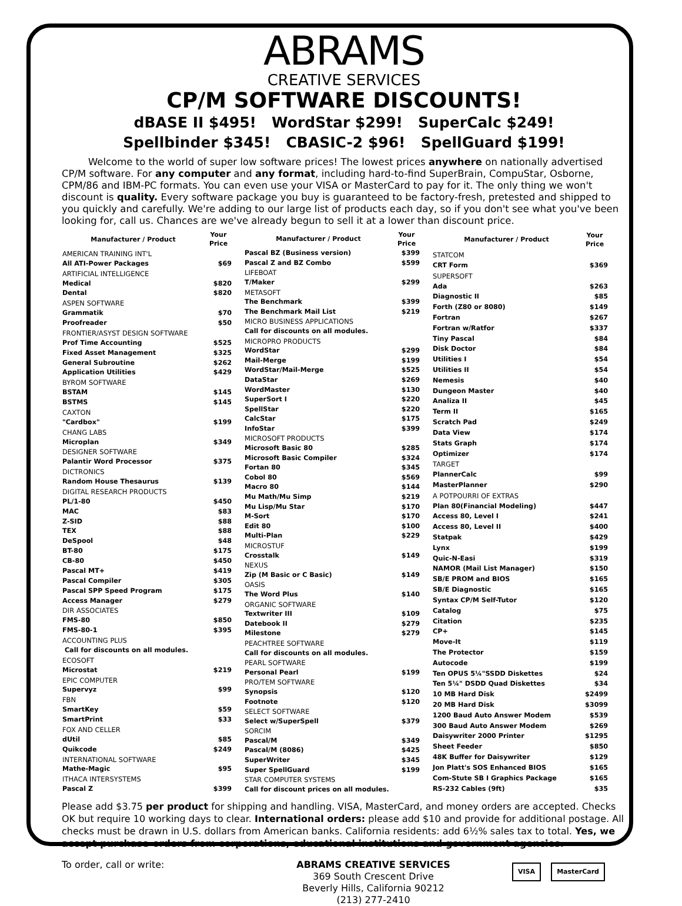ABRAMS
CREATIVE SERVICES
CP/M SOFTWARE DISCOUNTS!
dBASE II $495! WordStar $299! SuperCalc $249!
Spellbinder $345! CBASIC-2 $96! SpellGuard $199!
Welcome to the world of super low software prices! The lowest prices anywhere on nationally advertised CP/M software. For any computer and any format, including hard-to-find SuperBrain, CompuStar, Osborne, CPM/86 and IBM-PC formats. You can even use your VISA or MasterCard to pay for it. The only thing we won't discount is quality. Every software package you buy is guaranteed to be factory-fresh, pretested and shipped to you quickly and carefully. We're adding to our large list of products each day, so if you don't see what you've been looking for, call us. Chances are we've already begun to sell it at a lower than discount price.
| Manufacturer / Product | Your Price |
| --- | --- |
| AMERICAN TRAINING INT'L | |
| All ATI-Power Packages | $69 |
| ARTIFICIAL INTELLIGENCE | |
| Medical | $820 |
| Dental | $820 |
| ASPEN SOFTWARE | |
| Grammatik | $70 |
| Proofreader | $50 |
| FRONTIER/ASYST DESIGN SOFTWARE | |
| Prof Time Accounting | $525 |
| Fixed Asset Management | $325 |
| General Subroutine | $262 |
| Application Utilities | $429 |
| BYROM SOFTWARE | |
| BSTAM | $145 |
| BSTMS | $145 |
| CAXTON | |
| "Cardbox" | $199 |
| CHANG LABS | |
| Microplan | $349 |
| DESIGNER SOFTWARE | |
| Palantir Word Processor | $375 |
| DICTRONICS | |
| Random House Thesaurus | $139 |
| DIGITAL RESEARCH PRODUCTS | |
| PL/1-80 | $450 |
| MAC | $83 |
| Z-SID | $88 |
| TEX | $88 |
| DeSpool | $48 |
| BT-80 | $175 |
| CB-80 | $450 |
| Pascal MT+ | $419 |
| Pascal Compiler | $305 |
| Pascal SPP Speed Program | $175 |
| Access Manager | $279 |
| DIR ASSOCIATES | |
| FMS-80 | $850 |
| FMS-80-1 | $395 |
| ACCOUNTING PLUS | |
| Call for discounts on all modules. | |
| ECOSOFT | |
| Microstat | $219 |
| EPIC COMPUTER | |
| Supervyz | $99 |
| FBN | |
| SmartKey | $59 |
| SmartPrint | $33 |
| FOX AND CELLER | |
| dUtil | $85 |
| Quikcode | $249 |
| INTERNATIONAL SOFTWARE | |
| Mathe-Magic | $95 |
| ITHACA INTERSYSTEMS | |
| Pascal Z | $399 |
| Manufacturer / Product | Your Price |
| --- | --- |
| Pascal BZ (Business version) | $399 |
| Pascal Z and BZ Combo | $599 |
| LIFEBOAT | |
| T/Maker | $299 |
| METASOFT | |
| The Benchmark | $399 |
| The Benchmark Mail List | $219 |
| MICRO BUSINESS APPLICATIONS | |
| Call for discounts on all modules. | |
| MICROPRO PRODUCTS | |
| WordStar | $299 |
| Mail-Merge | $199 |
| WordStar/Mail-Merge | $525 |
| DataStar | $269 |
| WordMaster | $130 |
| SuperSort I | $220 |
| SpellStar | $220 |
| CalcStar | $175 |
| InfoStar | $399 |
| MICROSOFT PRODUCTS | |
| Microsoft Basic 80 | $285 |
| Microsoft Basic Compiler | $324 |
| Fortan 80 | $345 |
| Cobol 80 | $569 |
| Macro 80 | $144 |
| Mu Math/Mu Simp | $219 |
| Mu Lisp/Mu Star | $170 |
| M-Sort | $170 |
| Edit 80 | $100 |
| Multi-Plan | $229 |
| MICROSTUF | |
| Crosstalk | $149 |
| NEXUS | |
| Zip (M Basic or C Basic) | $149 |
| OASIS | |
| The Word Plus | $140 |
| ORGANIC SOFTWARE | |
| Textwriter III | $109 |
| Datebook II | $279 |
| Milestone | $279 |
| PEACHTREE SOFTWARE | |
| Call for discounts on all modules. | |
| PEARL SOFTWARE | |
| Personal Pearl | $199 |
| PRO/TEM SOFTWARE | |
| Synopsis | $120 |
| Footnote | $120 |
| SELECT SOFTWARE | |
| Select w/SuperSpell | $379 |
| SORCIM | |
| Pascal/M | $349 |
| Pascal/M (8086) | $425 |
| SuperWriter | $345 |
| Super SpellGuard | $199 |
| STAR COMPUTER SYSTEMS | |
| Call for discount prices on all modules. | |
| Manufacturer / Product | Your Price |
| --- | --- |
| STATCOM | |
| CRT Form | $369 |
| SUPERSOFT | |
| Ada | $263 |
| Diagnostic II | $85 |
| Forth (Z80 or 8080) | $149 |
| Fortran | $267 |
| Fortran w/Ratfor | $337 |
| Tiny Pascal | $84 |
| Disk Doctor | $84 |
| Utilities I | $54 |
| Utilities II | $54 |
| Nemesis | $40 |
| Dungeon Master | $40 |
| Analiza II | $45 |
| Term II | $165 |
| Scratch Pad | $249 |
| Data View | $174 |
| Stats Graph | $174 |
| Optimizer | $174 |
| TARGET | |
| PlannerCalc | $99 |
| MasterPlanner | $290 |
| A POTPOURRI OF EXTRAS | |
| Plan 80(Financial Modeling) | $447 |
| Access 80, Level I | $241 |
| Access 80, Level II | $400 |
| Statpak | $429 |
| Lynx | $199 |
| Quic-N-Easi | $319 |
| NAMOR (Mail List Manager) | $150 |
| SB/E PROM and BIOS | $165 |
| SB/E Diagnostic | $165 |
| Syntax CP/M Self-Tutor | $120 |
| Catalog | $75 |
| Citation | $235 |
| CP+ | $145 |
| Move-It | $119 |
| The Protector | $159 |
| Autocode | $199 |
| Ten OPUS 5¼"SSDD Diskettes | $24 |
| Ten 5¼" DSDD Quad Diskettes | $34 |
| 10 MB Hard Disk | $2499 |
| 20 MB Hard Disk | $3099 |
| 1200 Baud Auto Answer Modem | $539 |
| 300 Baud Auto Answer Modem | $269 |
| Daisywriter 2000 Printer | $1295 |
| Sheet Feeder | $850 |
| 48K Buffer for Daisywriter | $129 |
| Jon Platt's SOS Enhanced BIOS | $165 |
| Com-Stute SB I Graphics Package | $165 |
| RS-232 Cables (9ft) | $35 |
Please add $3.75 per product for shipping and handling. VISA, MasterCard, and money orders are accepted. Checks OK but require 10 working days to clear. International orders: please add $10 and provide for additional postage. All checks must be drawn in U.S. dollars from American banks. California residents: add 6½% sales tax to total. Yes, we accept purchase-orders from corporations, educational institutions and government agencies.
To order, call or write: ABRAMS CREATIVE SERVICES
369 South Crescent Drive
Beverly Hills, California 90212
(213) 277-2410
VISA MasterCard